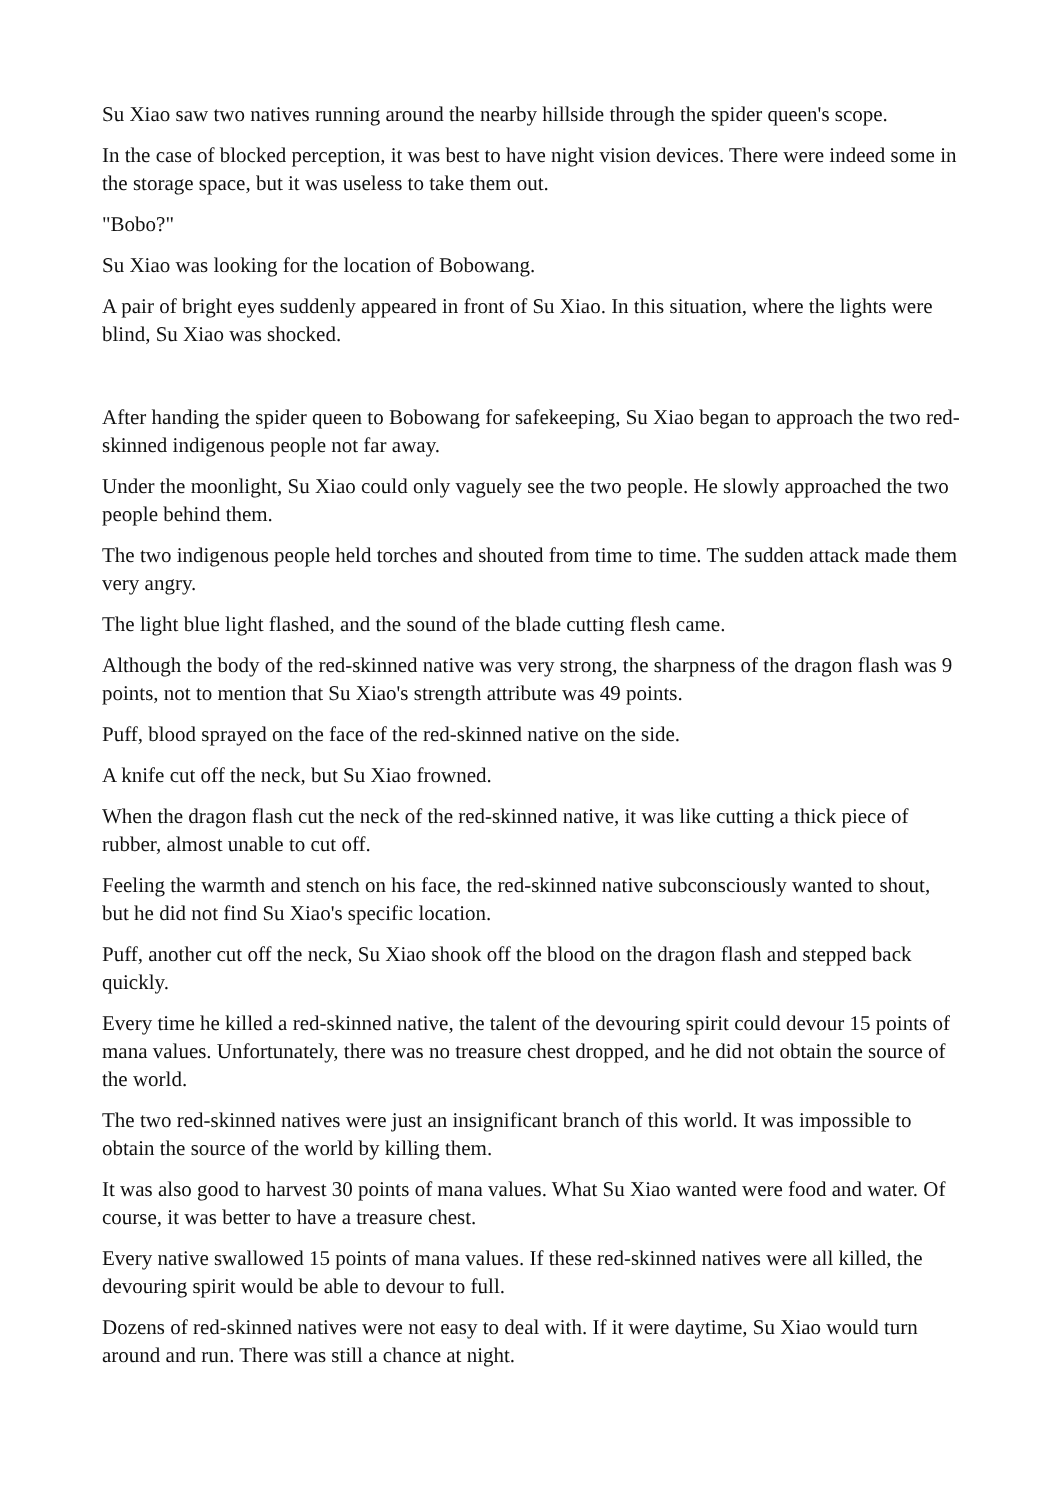Su Xiao saw two natives running around the nearby hillside through the spider queen's scope.
In the case of blocked perception, it was best to have night vision devices. There were indeed some in the storage space, but it was useless to take them out.
"Bobo?"
Su Xiao was looking for the location of Bobowang.
A pair of bright eyes suddenly appeared in front of Su Xiao. In this situation, where the lights were blind, Su Xiao was shocked.
After handing the spider queen to Bobowang for safekeeping, Su Xiao began to approach the two red-skinned indigenous people not far away.
Under the moonlight, Su Xiao could only vaguely see the two people. He slowly approached the two people behind them.
The two indigenous people held torches and shouted from time to time. The sudden attack made them very angry.
The light blue light flashed, and the sound of the blade cutting flesh came.
Although the body of the red-skinned native was very strong, the sharpness of the dragon flash was 9 points, not to mention that Su Xiao's strength attribute was 49 points.
Puff, blood sprayed on the face of the red-skinned native on the side.
A knife cut off the neck, but Su Xiao frowned.
When the dragon flash cut the neck of the red-skinned native, it was like cutting a thick piece of rubber, almost unable to cut off.
Feeling the warmth and stench on his face, the red-skinned native subconsciously wanted to shout, but he did not find Su Xiao's specific location.
Puff, another cut off the neck, Su Xiao shook off the blood on the dragon flash and stepped back quickly.
Every time he killed a red-skinned native, the talent of the devouring spirit could devour 15 points of mana values. Unfortunately, there was no treasure chest dropped, and he did not obtain the source of the world.
The two red-skinned natives were just an insignificant branch of this world. It was impossible to obtain the source of the world by killing them.
It was also good to harvest 30 points of mana values. What Su Xiao wanted were food and water. Of course, it was better to have a treasure chest.
Every native swallowed 15 points of mana values. If these red-skinned natives were all killed, the devouring spirit would be able to devour to full.
Dozens of red-skinned natives were not easy to deal with. If it were daytime, Su Xiao would turn around and run. There was still a chance at night.